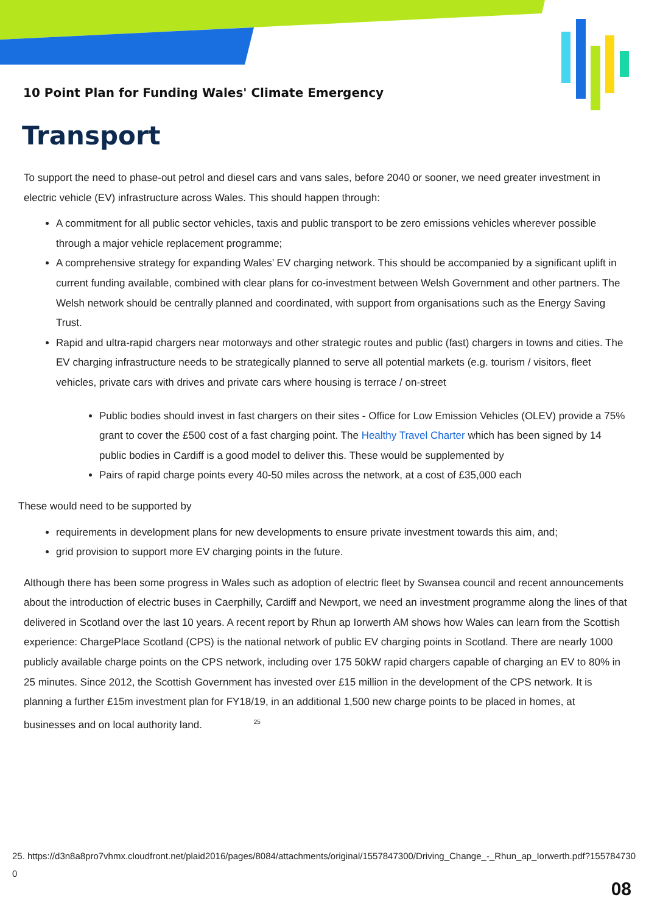10 Point Plan for Funding Wales' Climate Emergency
Transport
To support the need to phase-out petrol and diesel cars and vans sales, before 2040 or sooner, we need greater investment in electric vehicle (EV) infrastructure across Wales. This should happen through:
A commitment for all public sector vehicles, taxis and public transport to be zero emissions vehicles wherever possible through a major vehicle replacement programme;
A comprehensive strategy for expanding Wales’ EV charging network. This should be accompanied by a significant uplift in current funding available, combined with clear plans for co-investment between Welsh Government and other partners. The Welsh network should be centrally planned and coordinated, with support from organisations such as the Energy Saving Trust.
Rapid and ultra-rapid chargers near motorways and other strategic routes and public (fast) chargers in towns and cities. The EV charging infrastructure needs to be strategically planned to serve all potential markets (e.g. tourism / visitors, fleet vehicles, private cars with drives and private cars where housing is terrace / on-street
Public bodies should invest in fast chargers on their sites - Office for Low Emission Vehicles (OLEV) provide a 75% grant to cover the £500 cost of a fast charging point. The Healthy Travel Charter which has been signed by 14 public bodies in Cardiff is a good model to deliver this. These would be supplemented by
Pairs of rapid charge points every 40-50 miles across the network, at a cost of £35,000 each
These would need to be supported by
requirements in development plans for new developments to ensure private investment towards this aim, and;
grid provision to support more EV charging points in the future.
Although there has been some progress in Wales such as adoption of electric fleet by Swansea council and recent announcements about the introduction of electric buses in Caerphilly, Cardiff and Newport, we need an investment programme along the lines of that delivered in Scotland over the last 10 years. A recent report by Rhun ap Iorwerth AM shows how Wales can learn from the Scottish experience: ChargePlace Scotland (CPS) is the national network of public EV charging points in Scotland. There are nearly 1000 publicly available charge points on the CPS network, including over 175 50kW rapid chargers capable of charging an EV to 80% in 25 minutes. Since 2012, the Scottish Government has invested over £15 million in the development of the CPS network. It is planning a further £15m investment plan for FY18/19, in an additional 1,500 new charge points to be placed in homes, at businesses and on local authority land. <sup>25</sup>
25. https://d3n8a8pro7vhmx.cloudfront.net/plaid2016/pages/8084/attachments/original/1557847300/Driving_Change_-_Rhun_ap_Iorwerth.pdf?1557847300
08